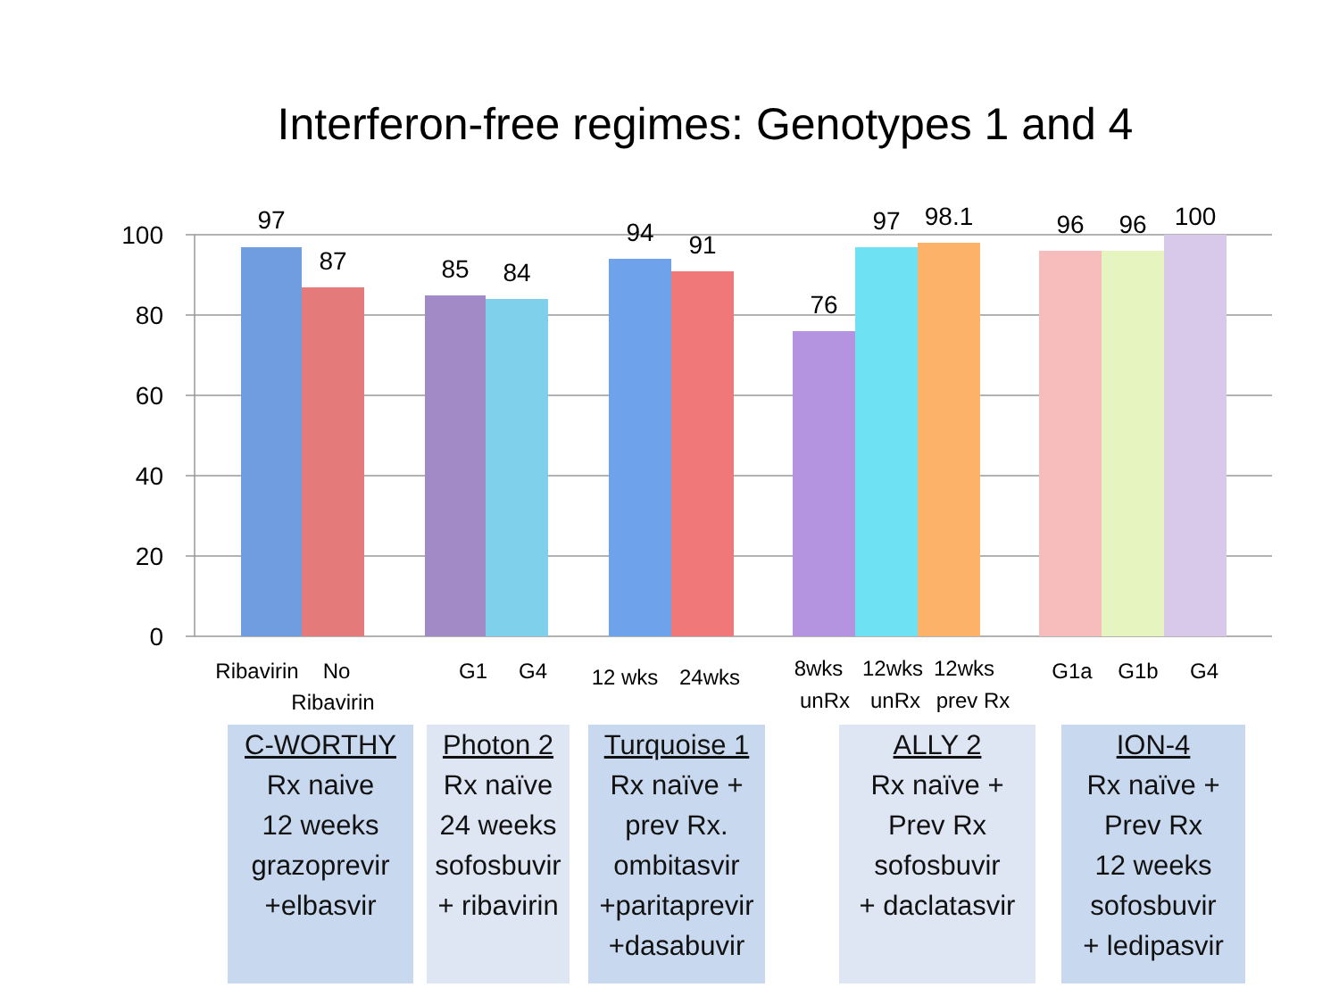Interferon-free regimes: Genotypes 1 and 4
100
80
60
40
20
0
97
87
85
84
94
91
76
97
98.1
96
96
100
Ribavirin
No
Ribavirin
G1
G4
12 wks
24wks
8wks
12wks
12wks
unRx
unRx
prev Rx
G1a
G1b
G4
C-WORTHY
Rx naive
12 weeks
grazoprevir
+elbasvir
Photon 2
Rx naïve
24 weeks
sofosbuvir
+ ribavirin
Turquoise 1
Rx naïve +
prev Rx.
ombitasvir
+paritaprevir
+dasabuvir
ALLY 2
Rx naïve +
Prev Rx
sofosbuvir
+ daclatasvir
ION-4
Rx naïve +
Prev Rx
12 weeks
sofosbuvir
+ ledipasvir